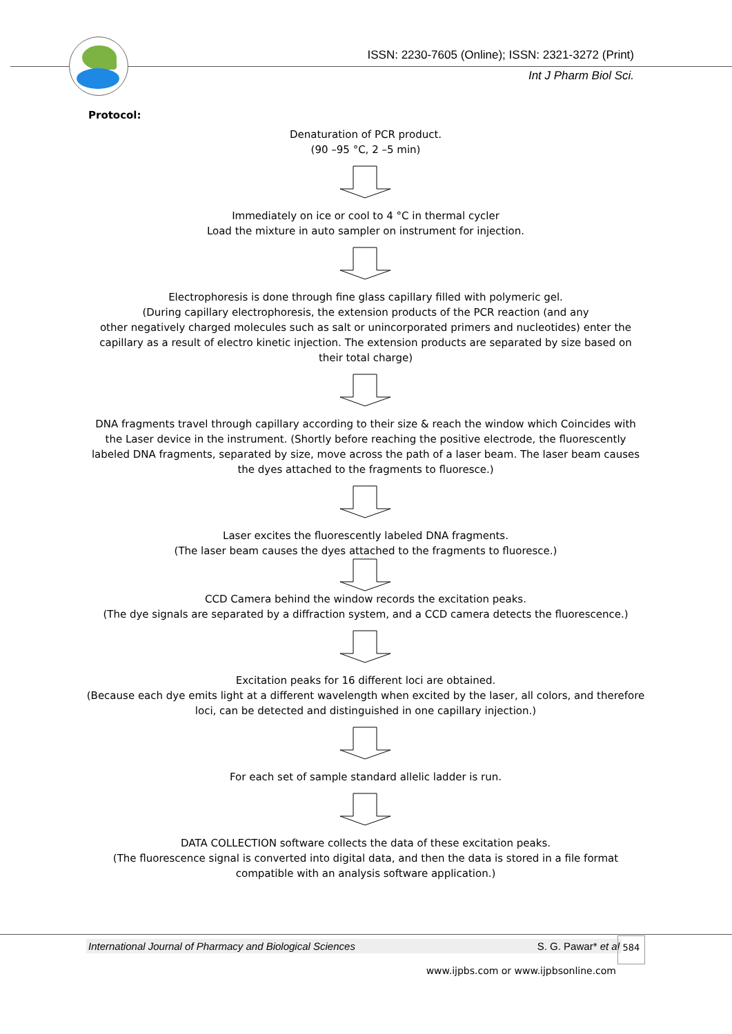ISSN: 2230-7605 (Online); ISSN: 2321-3272 (Print)
Int J Pharm Biol Sci.
Protocol:
Denaturation of PCR product.
(90 –95 °C, 2 –5 min)
Immediately on ice or cool to 4 °C in thermal cycler
Load the mixture in auto sampler on instrument for injection.
Electrophoresis is done through fine glass capillary filled with polymeric gel.
(During capillary electrophoresis, the extension products of the PCR reaction (and any
other negatively charged molecules such as salt or unincorporated primers and nucleotides) enter the capillary as a result of electro kinetic injection. The extension products are separated by size based on their total charge)
DNA fragments travel through capillary according to their size & reach the window which Coincides with the Laser device in the instrument. (Shortly before reaching the positive electrode, the fluorescently labeled DNA fragments, separated by size, move across the path of a laser beam. The laser beam causes the dyes attached to the fragments to fluoresce.)
Laser excites the fluorescently labeled DNA fragments.
(The laser beam causes the dyes attached to the fragments to fluoresce.)
CCD Camera behind the window records the excitation peaks.
(The dye signals are separated by a diffraction system, and a CCD camera detects the fluorescence.)
Excitation peaks for 16 different loci are obtained.
(Because each dye emits light at a different wavelength when excited by the laser, all colors, and therefore loci, can be detected and distinguished in one capillary injection.)
For each set of sample standard allelic ladder is run.
DATA COLLECTION software collects the data of these excitation peaks.
(The fluorescence signal is converted into digital data, and then the data is stored in a file format compatible with an analysis software application.)
International Journal of Pharmacy and Biological Sciences S. G. Pawar* et al 584
www.ijpbs.com or www.ijpbsonline.com